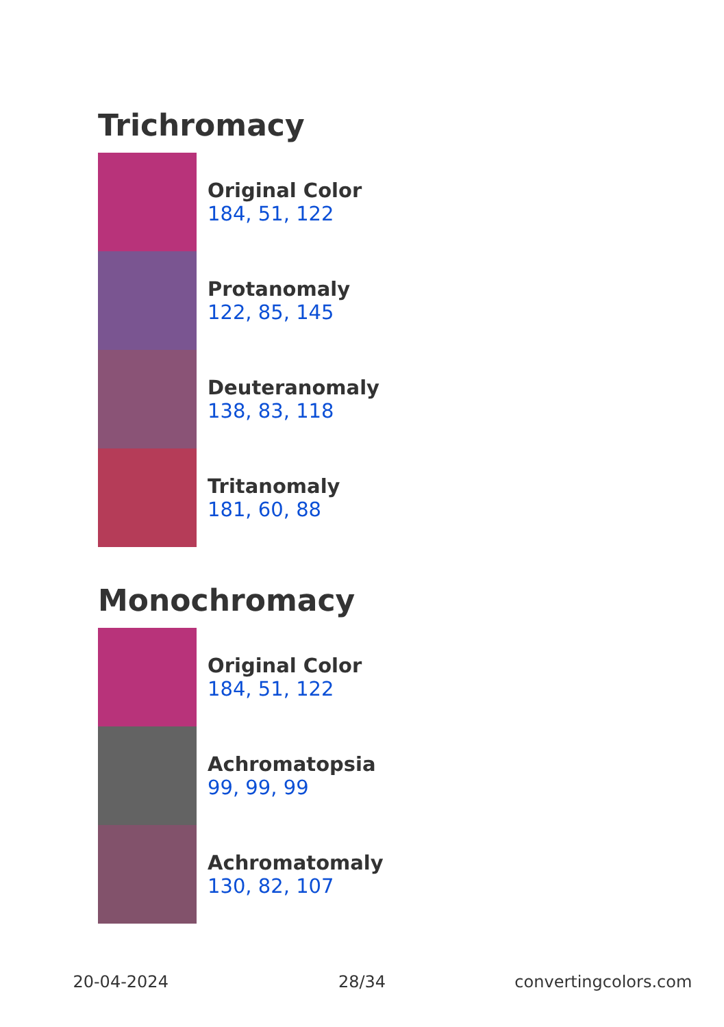Trichromacy
Original Color
184, 51, 122
Protanomaly
122, 85, 145
Deuteranomaly
138, 83, 118
Tritanomaly
181, 60, 88
Monochromacy
Original Color
184, 51, 122
Achromatopsia
99, 99, 99
Achromatomaly
130, 82, 107
20-04-2024 28/34 convertingcolors.com